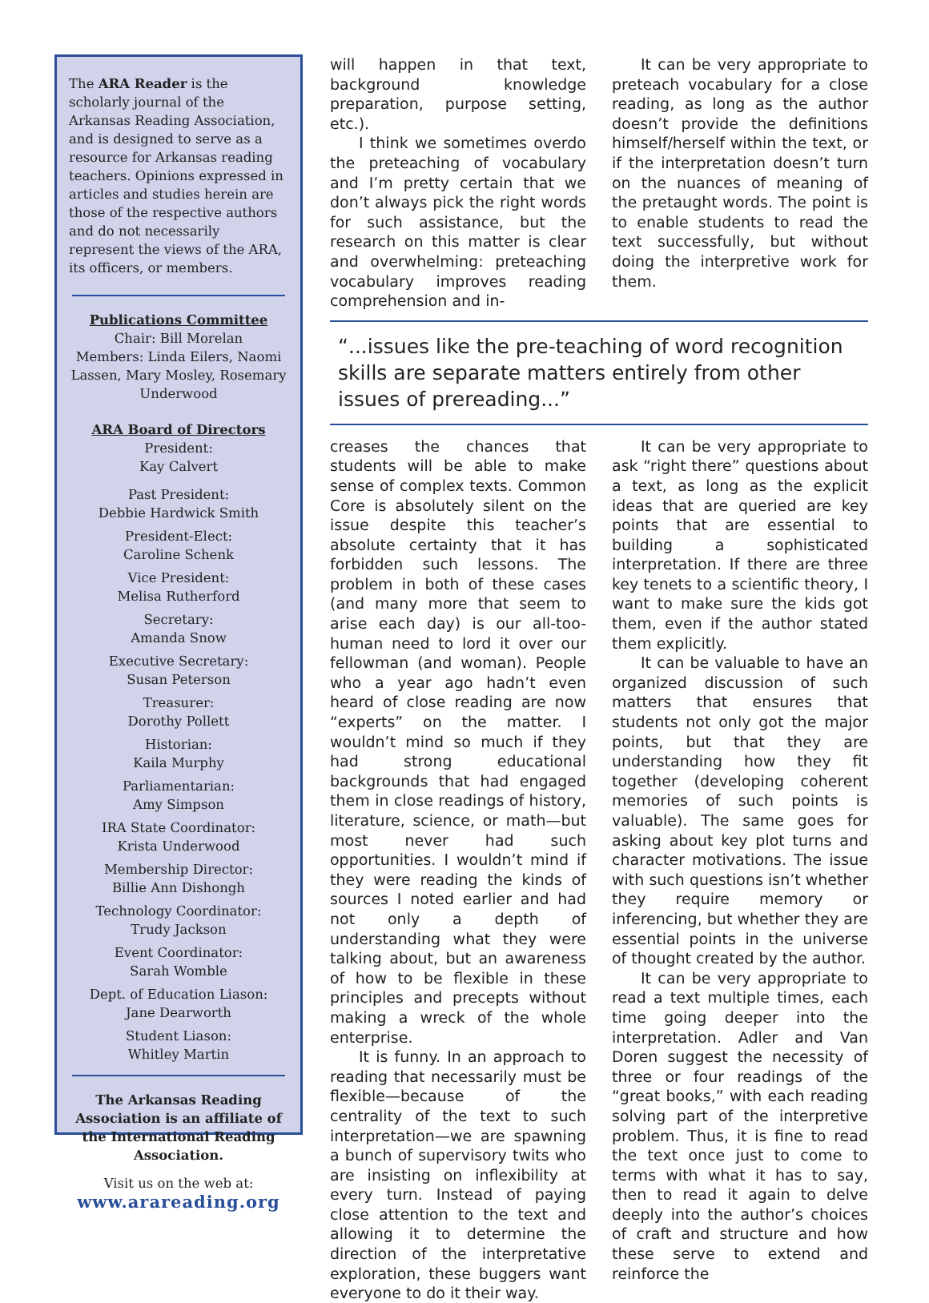The ARA Reader is the scholarly journal of the Arkansas Reading Association, and is designed to serve as a resource for Arkansas reading teachers. Opinions expressed in articles and studies herein are those of the respective authors and do not necessarily represent the views of the ARA, its officers, or members.
Publications Committee
Chair: Bill Morelan
Members: Linda Eilers, Naomi Lassen, Mary Mosley, Rosemary Underwood
ARA Board of Directors
President:
Kay Calvert
Past President:
Debbie Hardwick Smith
President-Elect:
Caroline Schenk
Vice President:
Melisa Rutherford
Secretary:
Amanda Snow
Executive Secretary:
Susan Peterson
Treasurer:
Dorothy Pollett
Historian:
Kaila Murphy
Parliamentarian:
Amy Simpson
IRA State Coordinator:
Krista Underwood
Membership Director:
Billie Ann Dishongh
Technology Coordinator:
Trudy Jackson
Event Coordinator:
Sarah Womble
Dept. of Education Liason:
Jane Dearworth
Student Liason:
Whitley Martin
The Arkansas Reading Association is an affiliate of the International Reading Association.
Visit us on the web at:
www.arareading.org
will happen in that text, background knowledge preparation, purpose setting, etc.).
I think we sometimes overdo the preteaching of vocabulary and I’m pretty certain that we don’t always pick the right words for such assistance, but the research on this matter is clear and overwhelming: preteaching vocabulary improves reading comprehension and in-
It can be very appropriate to preteach vocabulary for a close reading, as long as the author doesn’t provide the definitions himself/herself within the text, or if the interpretation doesn’t turn on the nuances of meaning of the pretaught words. The point is to enable students to read the text successfully, but without doing the interpretive work for them.
“...issues like the pre-teaching of word recognition skills are separate matters entirely from other issues of prereading...”
creases the chances that students will be able to make sense of complex texts. Common Core is absolutely silent on the issue despite this teacher’s absolute certainty that it has forbidden such lessons. The problem in both of these cases (and many more that seem to arise each day) is our all-too-human need to lord it over our fellowman (and woman). People who a year ago hadn’t even heard of close reading are now “experts” on the matter. I wouldn’t mind so much if they had strong educational backgrounds that had engaged them in close readings of history, literature, science, or math—but most never had such opportunities. I wouldn’t mind if they were reading the kinds of sources I noted earlier and had not only a depth of understanding what they were talking about, but an awareness of how to be flexible in these principles and precepts without making a wreck of the whole enterprise.
It is funny. In an approach to reading that necessarily must be flexible—because of the centrality of the text to such interpretation—we are spawning a bunch of supervisory twits who are insisting on inflexibility at every turn. Instead of paying close attention to the text and allowing it to determine the direction of the interpretative exploration, these buggers want everyone to do it their way.
It can be very appropriate to ask “right there” questions about a text, as long as the explicit ideas that are queried are key points that are essential to building a sophisticated interpretation. If there are three key tenets to a scientific theory, I want to make sure the kids got them, even if the author stated them explicitly.
It can be valuable to have an organized discussion of such matters that ensures that students not only got the major points, but that they are understanding how they fit together (developing coherent memories of such points is valuable). The same goes for asking about key plot turns and character motivations. The issue with such questions isn’t whether they require memory or inferencing, but whether they are essential points in the universe of thought created by the author.
It can be very appropriate to read a text multiple times, each time going deeper into the interpretation. Adler and Van Doren suggest the necessity of three or four readings of the “great books,” with each reading solving part of the interpretive problem. Thus, it is fine to read the text once just to come to terms with what it has to say, then to read it again to delve deeply into the author’s choices of craft and structure and how these serve to extend and reinforce the